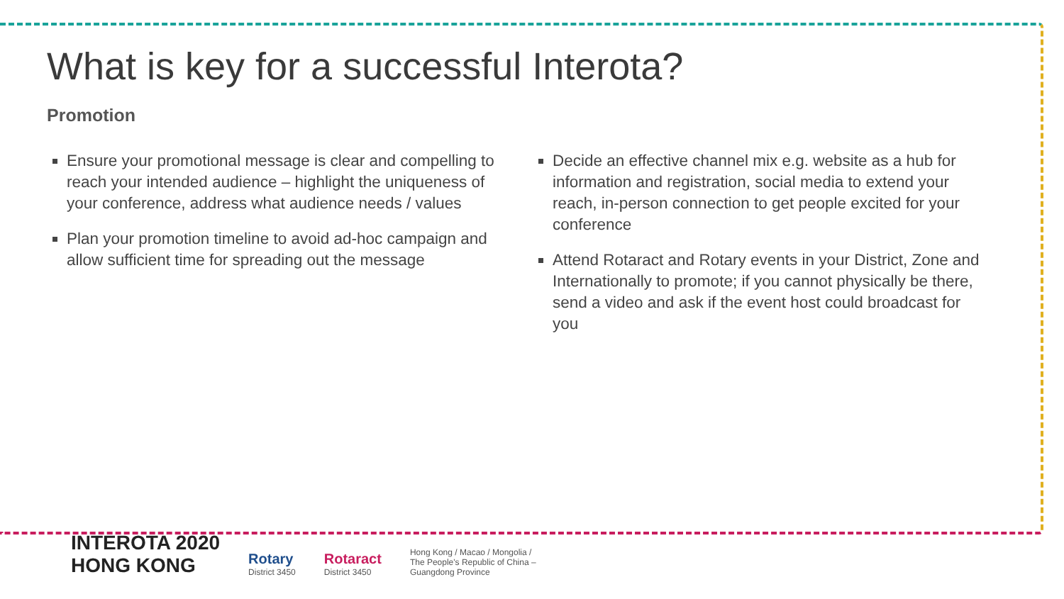What is key for a successful Interota?
Promotion
Ensure your promotional message is clear and compelling to reach your intended audience – highlight the uniqueness of your conference, address what audience needs / values
Plan your promotion timeline to avoid ad-hoc campaign and allow sufficient time for spreading out the message
Decide an effective channel mix e.g. website as a hub for information and registration, social media to extend your reach, in-person connection to get people excited for your conference
Attend Rotaract and Rotary events in your District, Zone and Internationally to promote; if you cannot physically be there, send a video and ask if the event host could broadcast for you
INTEROTA 2020
HONG KONG
Rotary
District 3450
Rotaract
District 3450
Hong Kong / Macao / Mongolia /
The People's Republic of China –
Guangdong Province